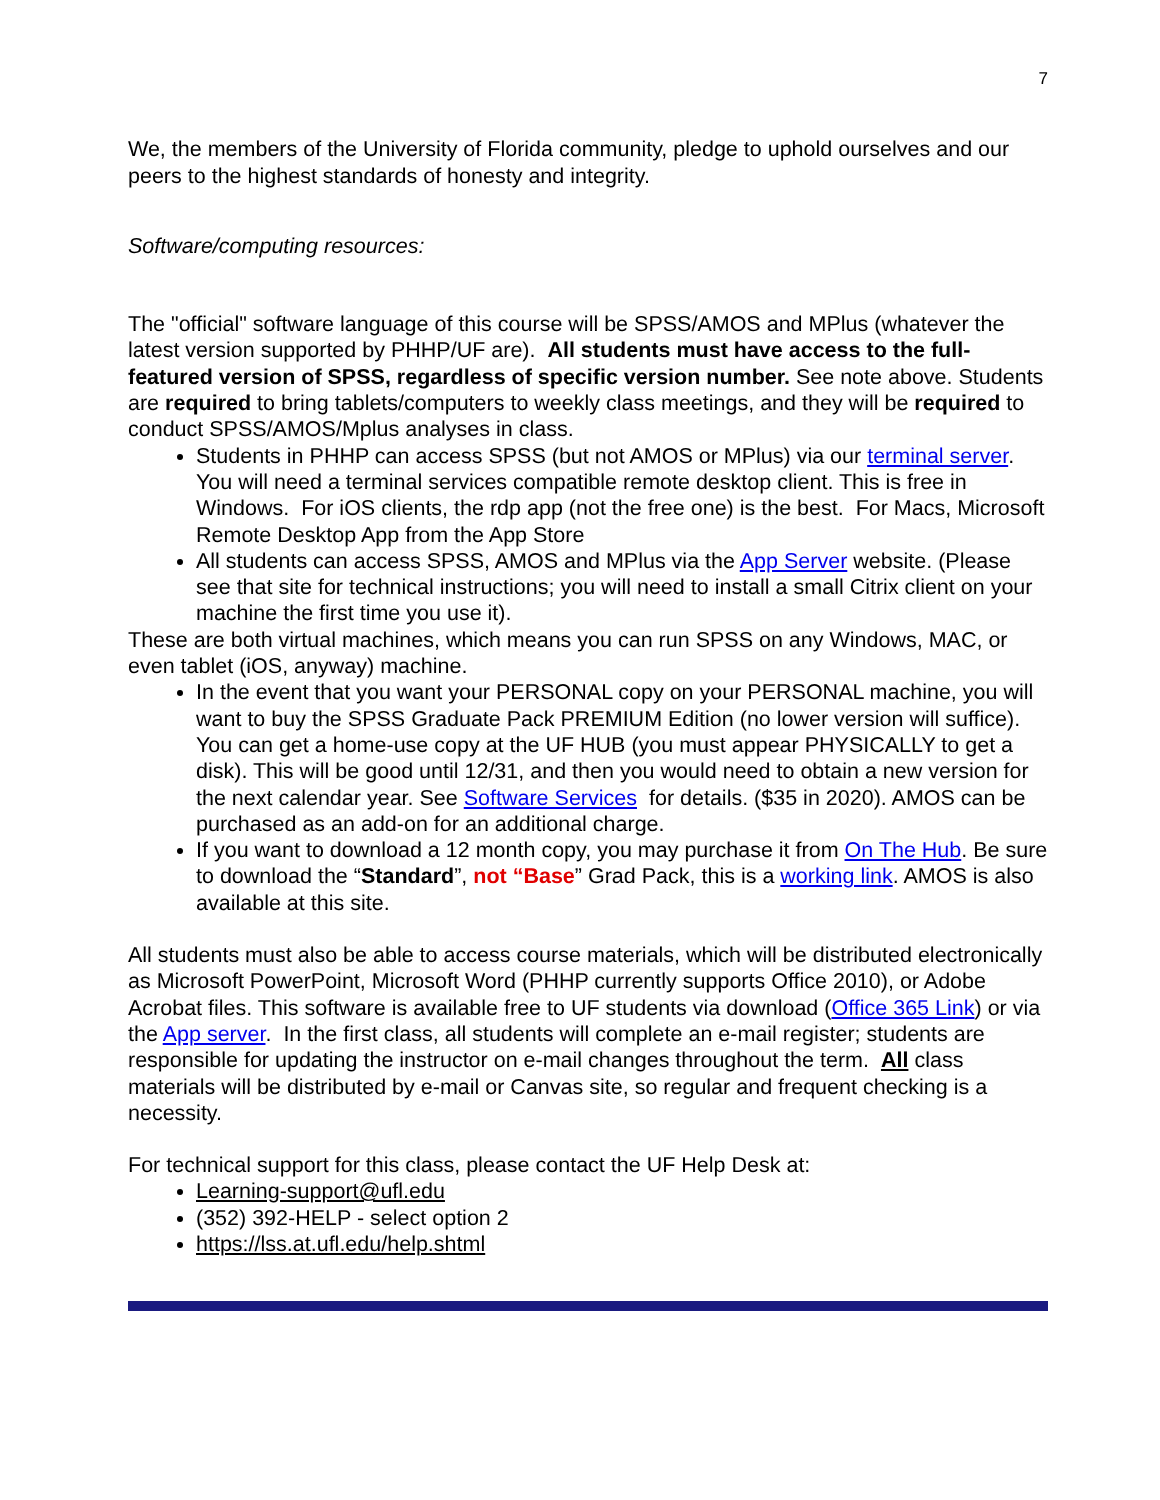7
We, the members of the University of Florida community, pledge to uphold ourselves and our peers to the highest standards of honesty and integrity.
Software/computing resources:
The "official" software language of this course will be SPSS/AMOS and MPlus (whatever the latest version supported by PHHP/UF are). All students must have access to the full-featured version of SPSS, regardless of specific version number. See note above. Students are required to bring tablets/computers to weekly class meetings, and they will be required to conduct SPSS/AMOS/Mplus analyses in class.
Students in PHHP can access SPSS (but not AMOS or MPlus) via our terminal server. You will need a terminal services compatible remote desktop client. This is free in Windows. For iOS clients, the rdp app (not the free one) is the best. For Macs, Microsoft Remote Desktop App from the App Store
All students can access SPSS, AMOS and MPlus via the App Server website. (Please see that site for technical instructions; you will need to install a small Citrix client on your machine the first time you use it).
These are both virtual machines, which means you can run SPSS on any Windows, MAC, or even tablet (iOS, anyway) machine.
In the event that you want your PERSONAL copy on your PERSONAL machine, you will want to buy the SPSS Graduate Pack PREMIUM Edition (no lower version will suffice). You can get a home-use copy at the UF HUB (you must appear PHYSICALLY to get a disk). This will be good until 12/31, and then you would need to obtain a new version for the next calendar year. See Software Services for details. ($35 in 2020). AMOS can be purchased as an add-on for an additional charge.
If you want to download a 12 month copy, you may purchase it from On The Hub. Be sure to download the “Standard”, not “Base” Grad Pack, this is a working link. AMOS is also available at this site.
All students must also be able to access course materials, which will be distributed electronically as Microsoft PowerPoint, Microsoft Word (PHHP currently supports Office 2010), or Adobe Acrobat files. This software is available free to UF students via download (Office 365 Link) or via the App server. In the first class, all students will complete an e-mail register; students are responsible for updating the instructor on e-mail changes throughout the term. All class materials will be distributed by e-mail or Canvas site, so regular and frequent checking is a necessity.
For technical support for this class, please contact the UF Help Desk at:
Learning-support@ufl.edu
(352) 392-HELP - select option 2
https://lss.at.ufl.edu/help.shtml